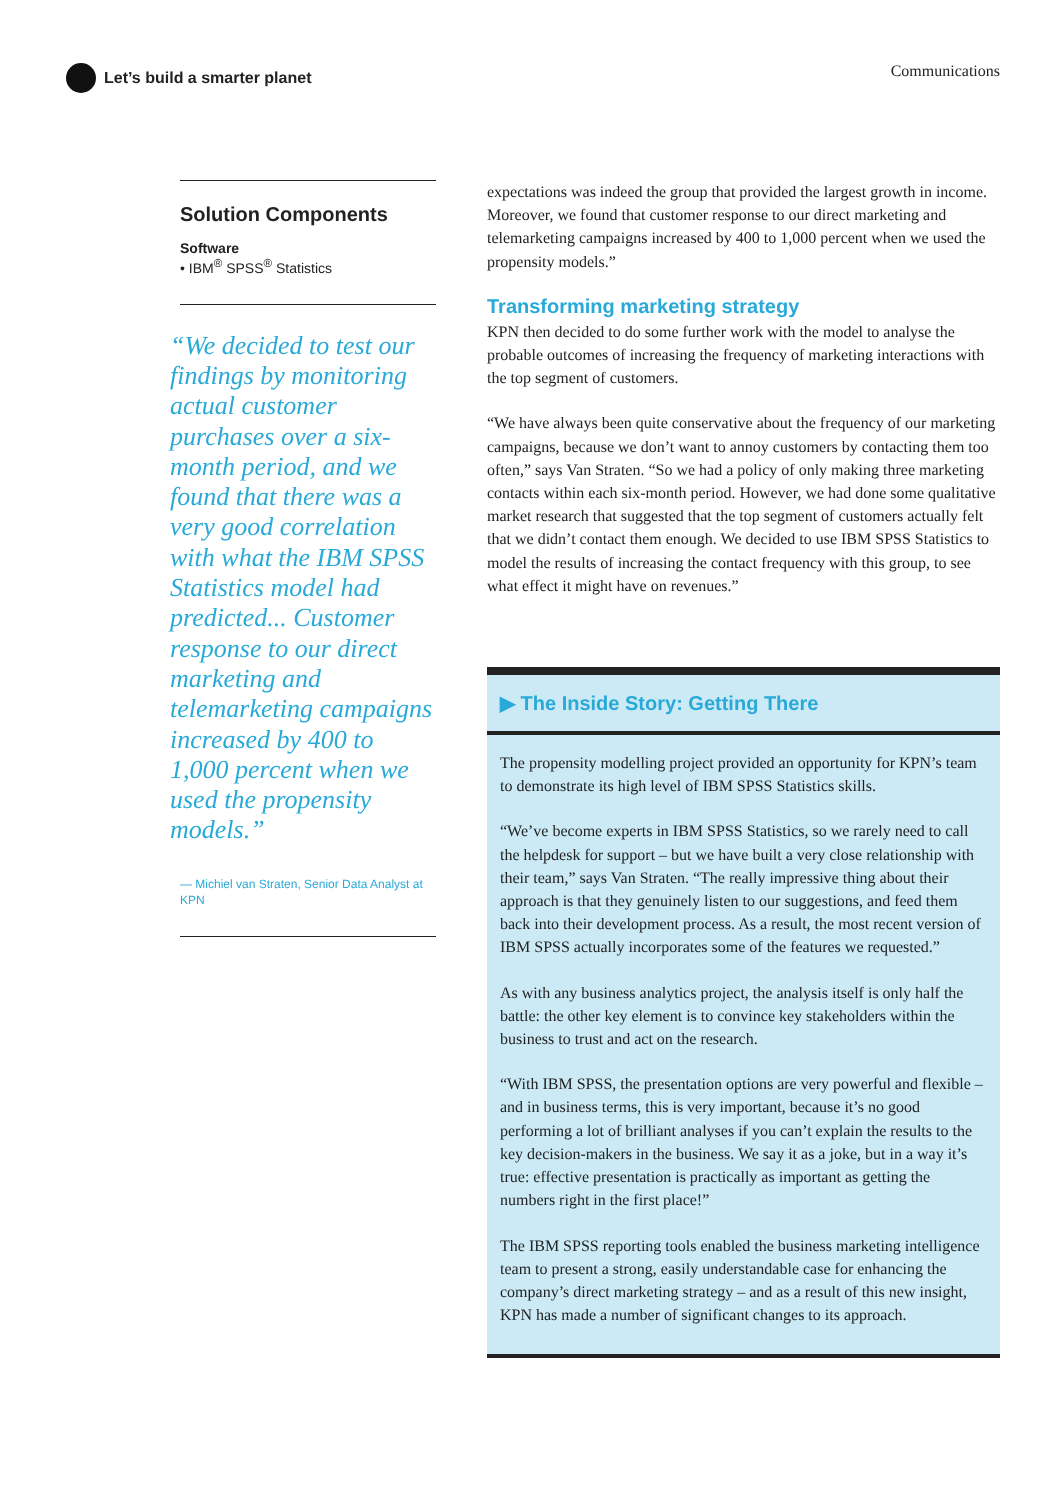Let’s build a smarter planet
Communications
Solution Components
Software
• IBM<sup>®</sup> SPSS<sup>®</sup> Statistics
“We decided to test our findings by monitoring actual customer purchases over a six-month period, and we found that there was a very good correlation with what the IBM SPSS Statistics model had predicted... Customer response to our direct marketing and telemarketing campaigns increased by 400 to 1,000 percent when we used the propensity models.”
— Michiel van Straten, Senior Data Analyst at KPN
expectations was indeed the group that provided the largest growth in income. Moreover, we found that customer response to our direct marketing and telemarketing campaigns increased by 400 to 1,000 percent when we used the propensity models.”
Transforming marketing strategy
KPN then decided to do some further work with the model to analyse the probable outcomes of increasing the frequency of marketing interactions with the top segment of customers.
“We have always been quite conservative about the frequency of our marketing campaigns, because we don’t want to annoy customers by contacting them too often,” says Van Straten. “So we had a policy of only making three marketing contacts within each six-month period. However, we had done some qualitative market research that suggested that the top segment of customers actually felt that we didn’t contact them enough. We decided to use IBM SPSS Statistics to model the results of increasing the contact frequency with this group, to see what effect it might have on revenues.”
▶ The Inside Story: Getting There
The propensity modelling project provided an opportunity for KPN’s team to demonstrate its high level of IBM SPSS Statistics skills.
“We’ve become experts in IBM SPSS Statistics, so we rarely need to call the helpdesk for support – but we have built a very close relationship with their team,” says Van Straten. “The really impressive thing about their approach is that they genuinely listen to our suggestions, and feed them back into their development process. As a result, the most recent version of IBM SPSS actually incorporates some of the features we requested.”
As with any business analytics project, the analysis itself is only half the battle: the other key element is to convince key stakeholders within the business to trust and act on the research.
“With IBM SPSS, the presentation options are very powerful and flexible – and in business terms, this is very important, because it’s no good performing a lot of brilliant analyses if you can’t explain the results to the key decision-makers in the business. We say it as a joke, but in a way it’s true: effective presentation is practically as important as getting the numbers right in the first place!”
The IBM SPSS reporting tools enabled the business marketing intelligence team to present a strong, easily understandable case for enhancing the company’s direct marketing strategy – and as a result of this new insight, KPN has made a number of significant changes to its approach.